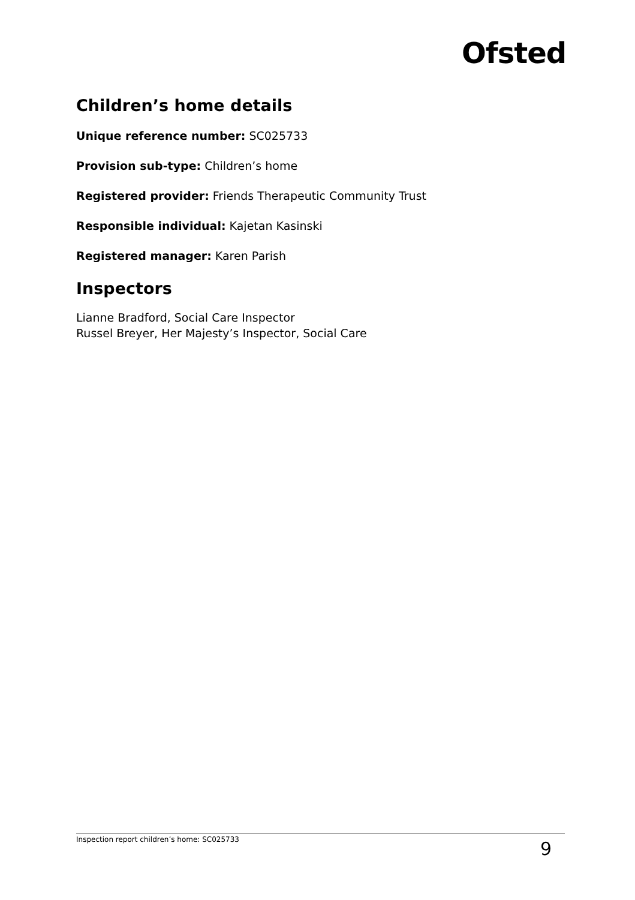Ofsted
Children’s home details
Unique reference number: SC025733
Provision sub-type: Children’s home
Registered provider: Friends Therapeutic Community Trust
Responsible individual: Kajetan Kasinski
Registered manager: Karen Parish
Inspectors
Lianne Bradford, Social Care Inspector
Russel Breyer, Her Majesty’s Inspector, Social Care
Inspection report children’s home: SC025733 9